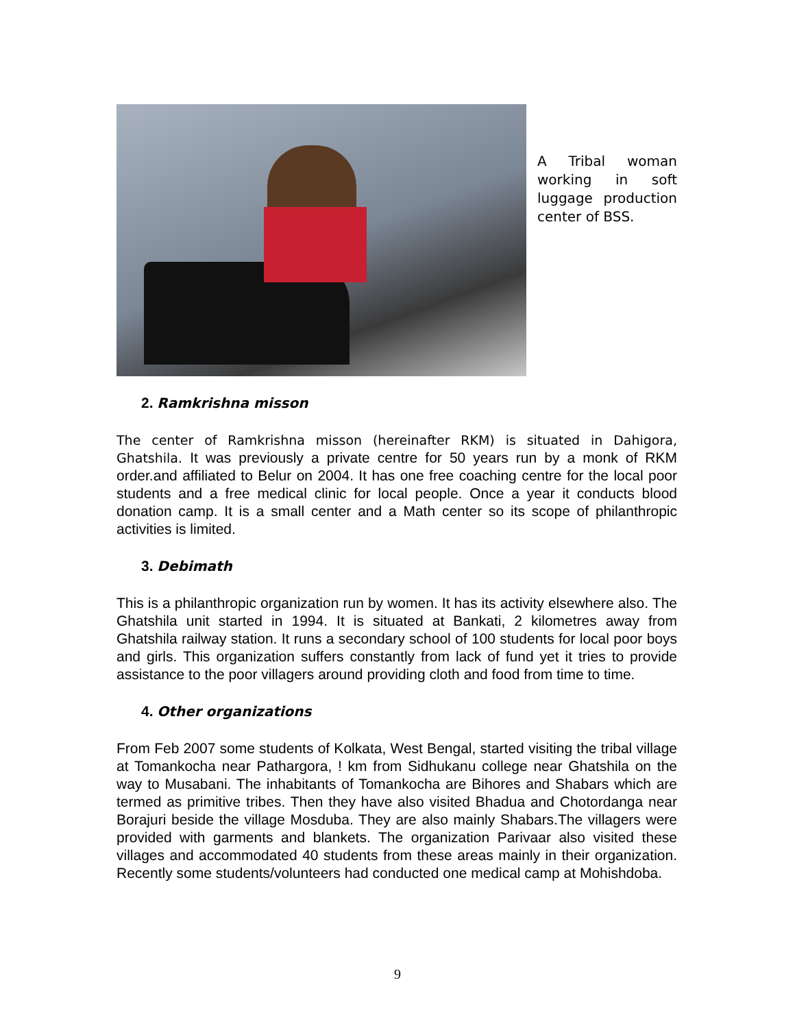A Tribal woman working in soft luggage production center of BSS.
2. Ramkrishna misson
The center of Ramkrishna misson (hereinafter RKM) is situated in Dahigora, Ghatshila. It was previously a private centre for 50 years run by a monk of RKM order.and affiliated to Belur on 2004. It has one free coaching centre for the local poor students and a free medical clinic for local people. Once a year it conducts blood donation camp. It is a small center and a Math center so its scope of philanthropic activities is limited.
3. Debimath
This is a philanthropic organization run by women. It has its activity elsewhere also. The Ghatshila unit started in 1994. It is situated at Bankati, 2 kilometres away from Ghatshila railway station. It runs a secondary school of 100 students for local poor boys and girls. This organization suffers constantly from lack of fund yet it tries to provide assistance to the poor villagers around providing cloth and food from time to time.
4. Other organizations
From Feb 2007 some students of Kolkata, West Bengal, started visiting the tribal village at Tomankocha near Pathargora, ! km from Sidhukanu college near Ghatshila on the way to Musabani. The inhabitants of Tomankocha are Bihores and Shabars which are termed as primitive tribes. Then they have also visited Bhadua and Chotordanga near Borajuri beside the village Mosduba. They are also mainly Shabars.The villagers were provided with garments and blankets. The organization Parivaar also visited these villages and accommodated 40 students from these areas mainly in their organization. Recently some students/volunteers had conducted one medical camp at Mohishdoba.
9